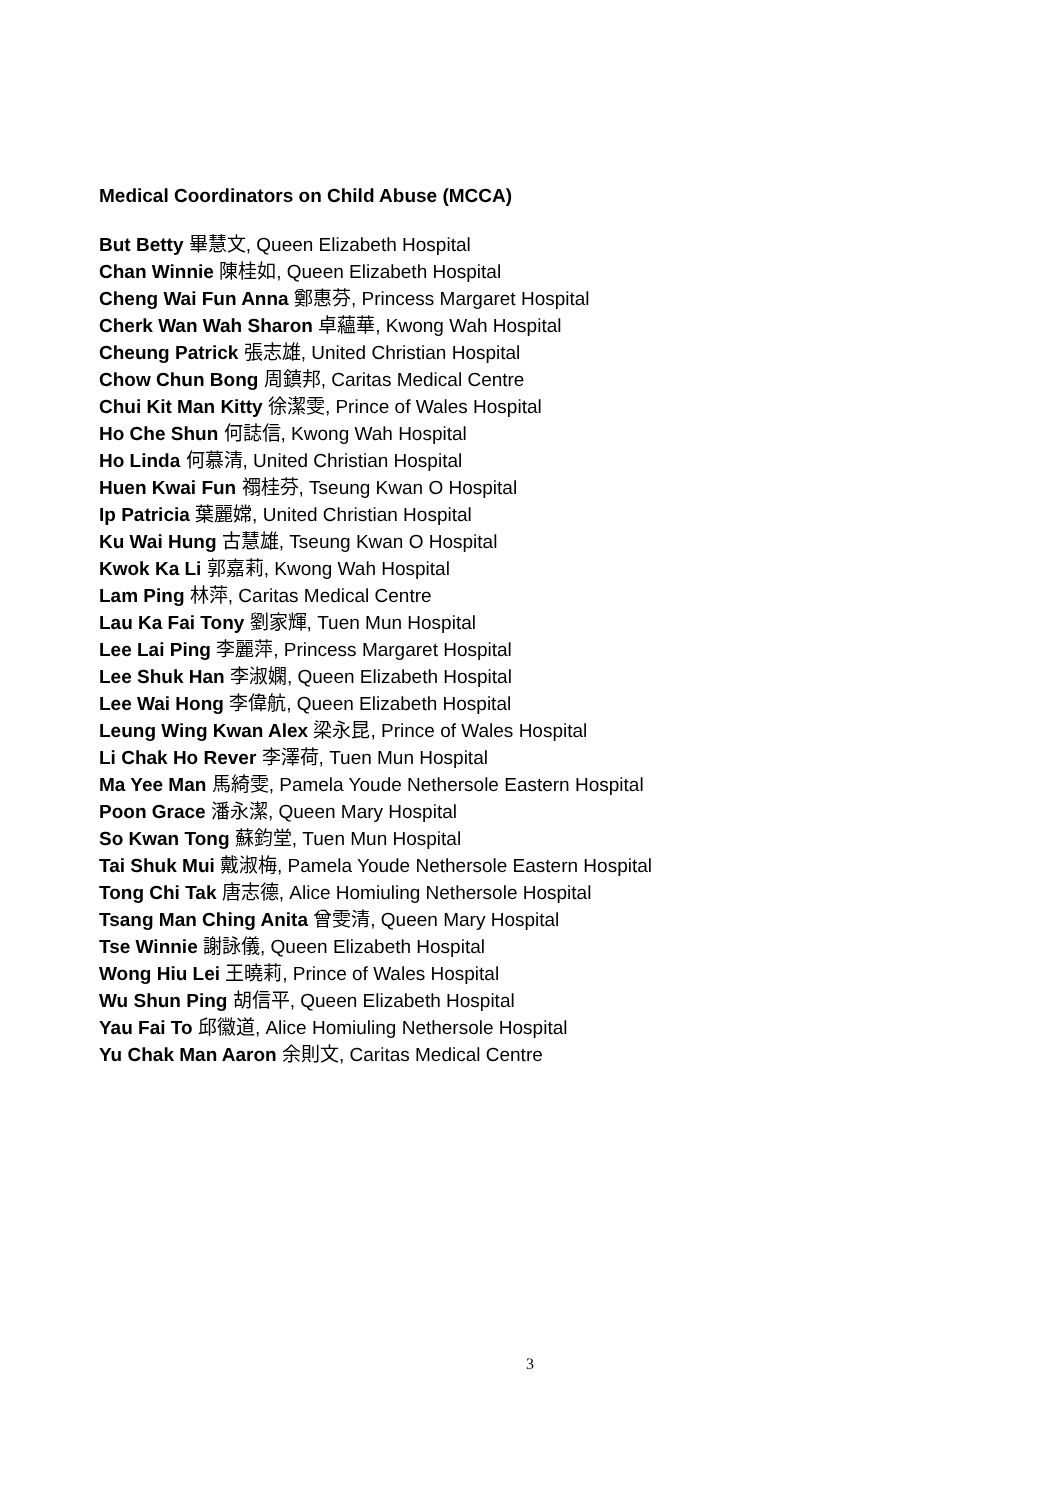Medical Coordinators on Child Abuse (MCCA)
But Betty 畢慧文, Queen Elizabeth Hospital
Chan Winnie 陳桂如, Queen Elizabeth Hospital
Cheng Wai Fun Anna 鄭惠芬, Princess Margaret Hospital
Cherk Wan Wah Sharon 卓蘊華, Kwong Wah Hospital
Cheung Patrick 張志雄, United Christian Hospital
Chow Chun Bong 周鎮邦, Caritas Medical Centre
Chui Kit Man Kitty 徐潔雯, Prince of Wales Hospital
Ho Che Shun 何誌信, Kwong Wah Hospital
Ho Linda 何慕清, United Christian Hospital
Huen Kwai Fun 禤桂芬, Tseung Kwan O Hospital
Ip Patricia 葉麗嫦, United Christian Hospital
Ku Wai Hung 古慧雄, Tseung Kwan O Hospital
Kwok Ka Li 郭嘉莉, Kwong Wah Hospital
Lam Ping 林萍, Caritas Medical Centre
Lau Ka Fai Tony 劉家輝, Tuen Mun Hospital
Lee Lai Ping 李麗萍, Princess Margaret Hospital
Lee Shuk Han 李淑嫻, Queen Elizabeth Hospital
Lee Wai Hong 李偉航, Queen Elizabeth Hospital
Leung Wing Kwan Alex 梁永昆, Prince of Wales Hospital
Li Chak Ho Rever 李澤荷, Tuen Mun Hospital
Ma Yee Man 馬綺雯, Pamela Youde Nethersole Eastern Hospital
Poon Grace 潘永潔, Queen Mary Hospital
So Kwan Tong 蘇鈞堂, Tuen Mun Hospital
Tai Shuk Mui 戴淑梅, Pamela Youde Nethersole Eastern Hospital
Tong Chi Tak 唐志德, Alice Homiuling Nethersole Hospital
Tsang Man Ching Anita 曾雯清, Queen Mary Hospital
Tse Winnie 謝詠儀, Queen Elizabeth Hospital
Wong Hiu Lei 王曉莉, Prince of Wales Hospital
Wu Shun Ping 胡信平, Queen Elizabeth Hospital
Yau Fai To 邱徽道, Alice Homiuling Nethersole Hospital
Yu Chak Man Aaron 余則文, Caritas Medical Centre
3